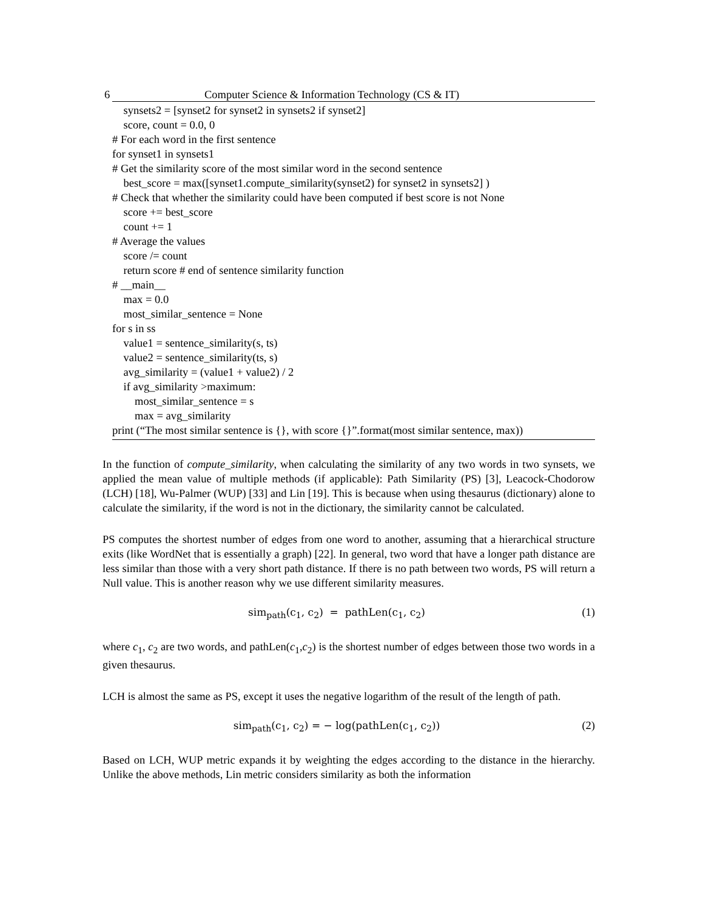6 Computer Science & Information Technology (CS & IT)
synsets2 = [synset2 for synset2 in synsets2 if synset2]
score, count = 0.0, 0
# For each word in the first sentence
for synset1 in synsets1
# Get the similarity score of the most similar word in the second sentence
best_score = max([synset1.compute_similarity(synset2) for synset2 in synsets2] )
# Check that whether the similarity could have been computed if best score is not None
score += best_score
count += 1
# Average the values
score /= count
return score # end of sentence similarity function
# __main__
max = 0.0
most_similar_sentence = None
for s in ss
value1 = sentence_similarity(s, ts)
value2 = sentence_similarity(ts, s)
avg_similarity = (value1 + value2) / 2
if avg_similarity >maximum:
most_similar_sentence = s
max = avg_similarity
print (“The most similar sentence is {}, with score {}”.format(most similar sentence, max))
In the function of compute_similarity, when calculating the similarity of any two words in two synsets, we applied the mean value of multiple methods (if applicable): Path Similarity (PS) [3], Leacock-Chodorow (LCH) [18], Wu-Palmer (WUP) [33] and Lin [19]. This is because when using thesaurus (dictionary) alone to calculate the similarity, if the word is not in the dictionary, the similarity cannot be calculated.
PS computes the shortest number of edges from one word to another, assuming that a hierarchical structure exits (like WordNet that is essentially a graph) [22]. In general, two word that have a longer path distance are less similar than those with a very short path distance. If there is no path between two words, PS will return a Null value. This is another reason why we use different similarity measures.
sim<sub>path</sub>(c<sub>1</sub>, c<sub>2</sub>) = pathLen(c<sub>1</sub>, c<sub>2</sub>) (1)
where c<sub>1</sub>, c<sub>2</sub> are two words, and pathLen(c<sub>1</sub>,c<sub>2</sub>) is the shortest number of edges between those two words in a given thesaurus.
LCH is almost the same as PS, except it uses the negative logarithm of the result of the length of path.
sim<sub>path</sub>(c<sub>1</sub>, c<sub>2</sub>) = − log(pathLen(c<sub>1</sub>, c<sub>2</sub>)) (2)
Based on LCH, WUP metric expands it by weighting the edges according to the distance in the hierarchy. Unlike the above methods, Lin metric considers similarity as both the information